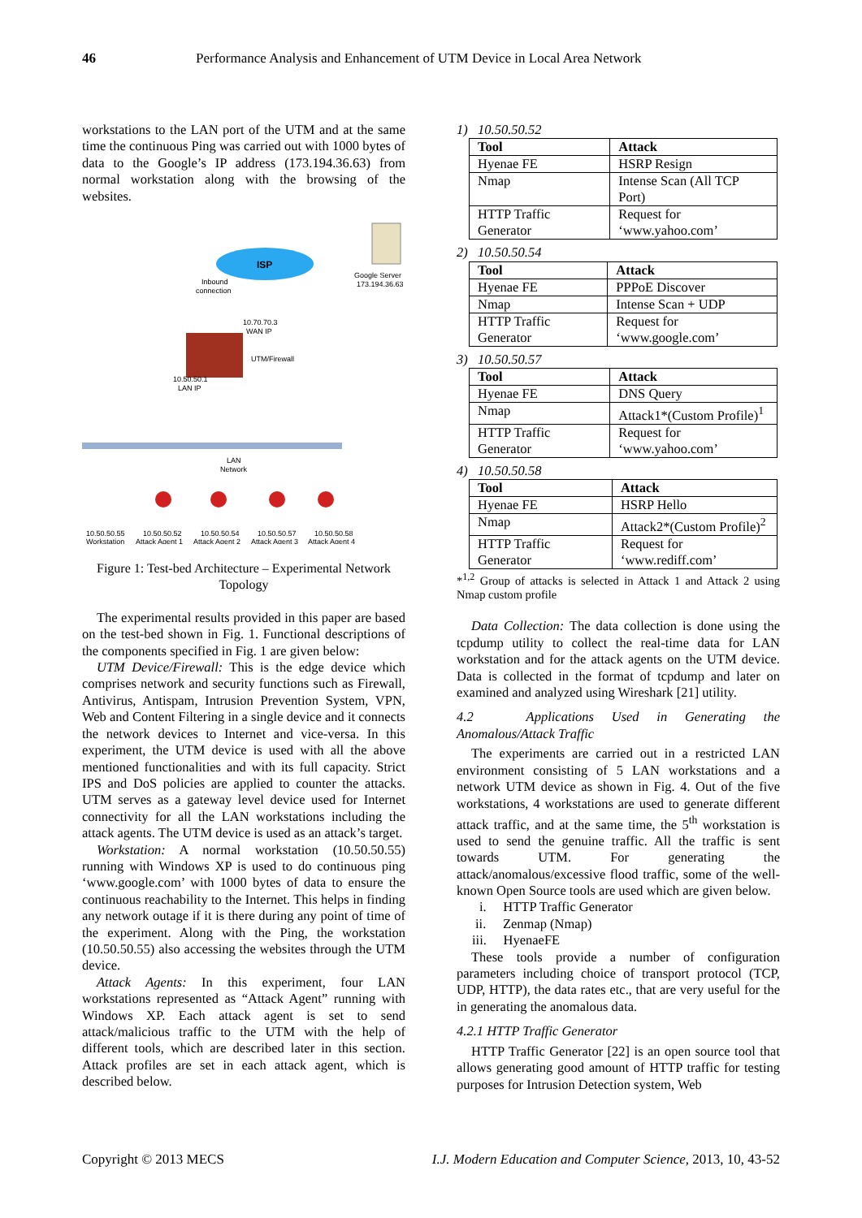46 Performance Analysis and Enhancement of UTM Device in Local Area Network
workstations to the LAN port of the UTM and at the same time the continuous Ping was carried out with 1000 bytes of data to the Google’s IP address (173.194.36.63) from normal workstation along with the browsing of the websites.
ISP
Google Server
173.194.36.63
Inbound
connection
10.70.70.3
WAN IP
UTM/Firewall
10.50.50.1
LAN IP
LAN
Network
10.50.50.55
10.50.50.52
10.50.50.54
10.50.50.57
10.50.50.58
Workstation
Attack Agent 1
Attack Agent 2
Attack Agent 3
Attack Agent 4
Figure 1: Test-bed Architecture – Experimental Network Topology
The experimental results provided in this paper are based on the test-bed shown in Fig. 1. Functional descriptions of the components specified in Fig. 1 are given below:
UTM Device/Firewall: This is the edge device which comprises network and security functions such as Firewall, Antivirus, Antispam, Intrusion Prevention System, VPN, Web and Content Filtering in a single device and it connects the network devices to Internet and vice-versa. In this experiment, the UTM device is used with all the above mentioned functionalities and with its full capacity. Strict IPS and DoS policies are applied to counter the attacks. UTM serves as a gateway level device used for Internet connectivity for all the LAN workstations including the attack agents. The UTM device is used as an attack’s target.
Workstation: A normal workstation (10.50.50.55) running with Windows XP is used to do continuous ping ‘www.google.com’ with 1000 bytes of data to ensure the continuous reachability to the Internet. This helps in finding any network outage if it is there during any point of time of the experiment. Along with the Ping, the workstation (10.50.50.55) also accessing the websites through the UTM device.
Attack Agents: In this experiment, four LAN workstations represented as “Attack Agent” running with Windows XP. Each attack agent is set to send attack/malicious traffic to the UTM with the help of different tools, which are described later in this section. Attack profiles are set in each attack agent, which is described below.
1) 10.50.50.52
| Tool | Attack |
| --- | --- |
| Hyenae FE | HSRP Resign |
| Nmap | Intense Scan (All TCP Port) |
| HTTP Traffic Generator | Request for ‘www.yahoo.com’ |
2) 10.50.50.54
| Tool | Attack |
| --- | --- |
| Hyenae FE | PPPoE Discover |
| Nmap | Intense Scan + UDP |
| HTTP Traffic Generator | Request for ‘www.google.com’ |
3) 10.50.50.57
| Tool | Attack |
| --- | --- |
| Hyenae FE | DNS Query |
| Nmap | Attack1*(Custom Profile)<sup>1</sup> |
| HTTP Traffic Generator | Request for ‘www.yahoo.com’ |
4) 10.50.50.58
| Tool | Attack |
| --- | --- |
| Hyenae FE | HSRP Hello |
| Nmap | Attack2*(Custom Profile)<sup>2</sup> |
| HTTP Traffic Generator | Request for ‘www.rediff.com’ |
*<sup>1,2</sup> Group of attacks is selected in Attack 1 and Attack 2 using Nmap custom profile
Data Collection: The data collection is done using the tcpdump utility to collect the real-time data for LAN workstation and for the attack agents on the UTM device. Data is collected in the format of tcpdump and later on examined and analyzed using Wireshark [21] utility.
4.2 Applications Used in Generating the Anomalous/Attack Traffic
The experiments are carried out in a restricted LAN environment consisting of 5 LAN workstations and a network UTM device as shown in Fig. 4. Out of the five workstations, 4 workstations are used to generate different attack traffic, and at the same time, the 5<sup>th</sup> workstation is used to send the genuine traffic. All the traffic is sent towards UTM. For generating the attack/anomalous/excessive flood traffic, some of the well-known Open Source tools are used which are given below.
i. HTTP Traffic Generator
ii. Zenmap (Nmap)
iii. HyenaeFE
These tools provide a number of configuration parameters including choice of transport protocol (TCP, UDP, HTTP), the data rates etc., that are very useful for the in generating the anomalous data.
4.2.1 HTTP Traffic Generator
HTTP Traffic Generator [22] is an open source tool that allows generating good amount of HTTP traffic for testing purposes for Intrusion Detection system, Web
Copyright © 2013 MECS I.J. Modern Education and Computer Science, 2013, 10, 43-52